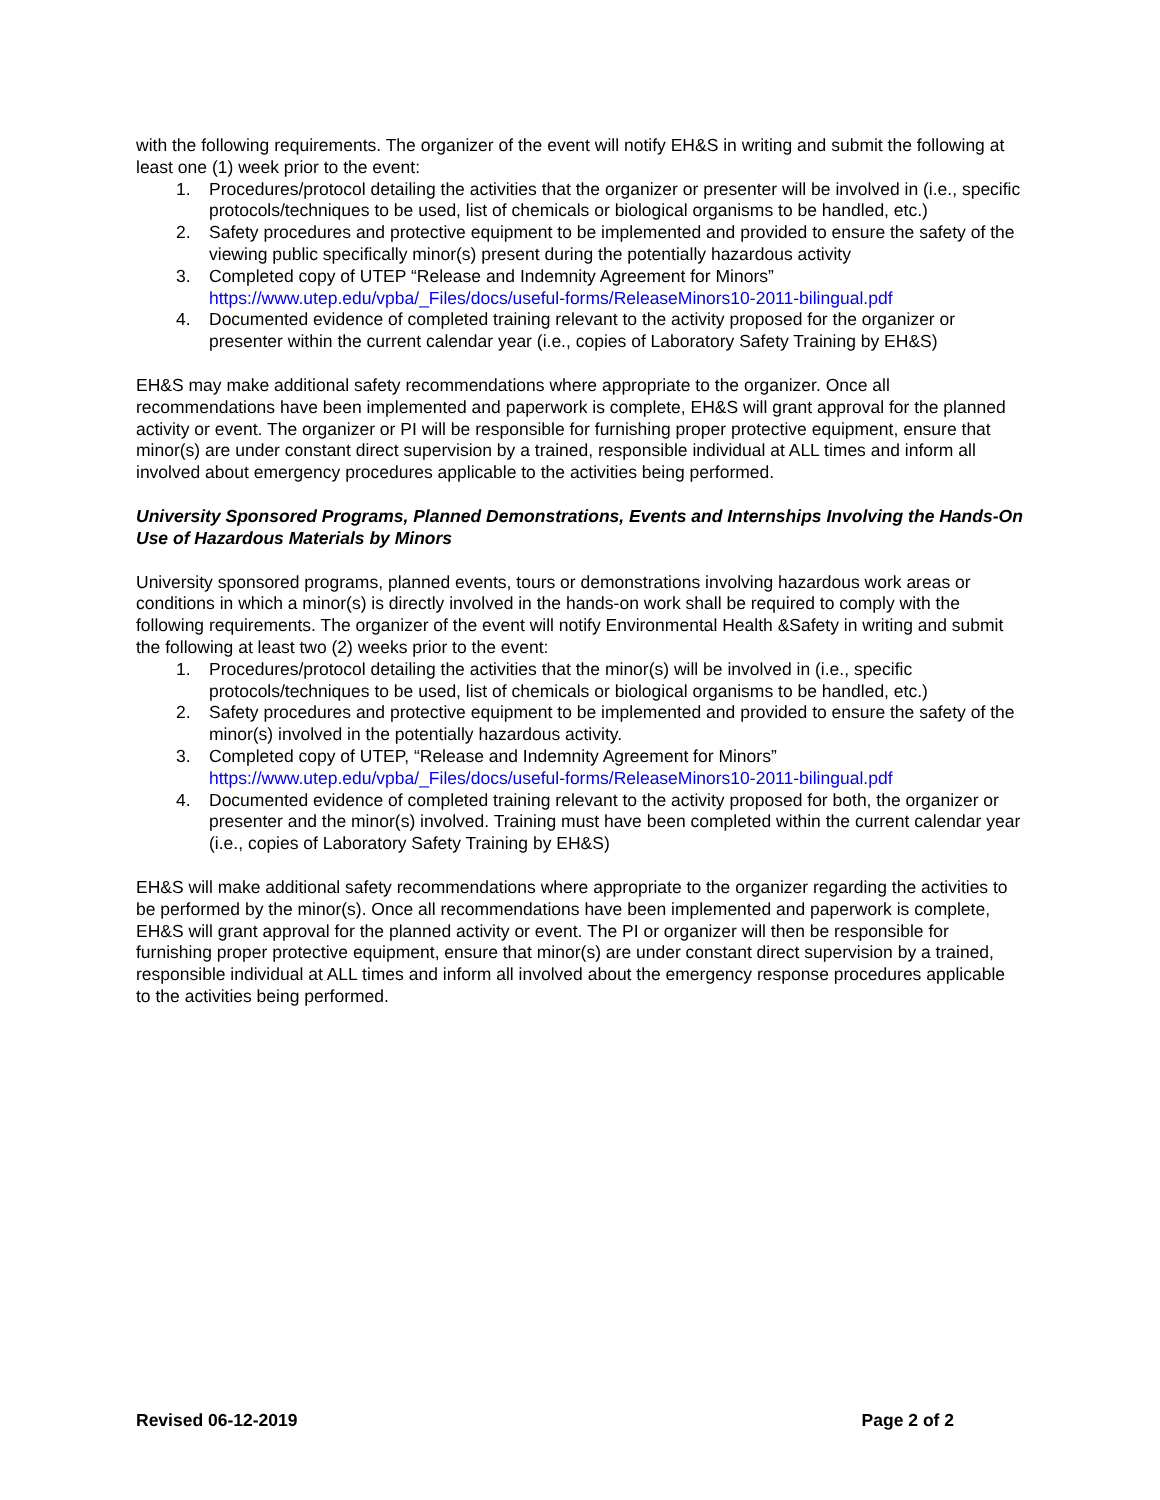with the following requirements. The organizer of the event will notify EH&S in writing and submit the following at least one (1) week prior to the event:
1. Procedures/protocol detailing the activities that the organizer or presenter will be involved in (i.e., specific protocols/techniques to be used, list of chemicals or biological organisms to be handled, etc.)
2. Safety procedures and protective equipment to be implemented and provided to ensure the safety of the viewing public specifically minor(s) present during the potentially hazardous activity
3. Completed copy of UTEP “Release and Indemnity Agreement for Minors” https://www.utep.edu/vpba/_Files/docs/useful-forms/ReleaseMinors10-2011-bilingual.pdf
4. Documented evidence of completed training relevant to the activity proposed for the organizer or presenter within the current calendar year (i.e., copies of Laboratory Safety Training by EH&S)
EH&S may make additional safety recommendations where appropriate to the organizer. Once all recommendations have been implemented and paperwork is complete, EH&S will grant approval for the planned activity or event. The organizer or PI will be responsible for furnishing proper protective equipment, ensure that minor(s) are under constant direct supervision by a trained, responsible individual at ALL times and inform all involved about emergency procedures applicable to the activities being performed.
University Sponsored Programs, Planned Demonstrations, Events and Internships Involving the Hands-On Use of Hazardous Materials by Minors
University sponsored programs, planned events, tours or demonstrations involving hazardous work areas or conditions in which a minor(s) is directly involved in the hands-on work shall be required to comply with the following requirements. The organizer of the event will notify Environmental Health &Safety in writing and submit the following at least two (2) weeks prior to the event:
1. Procedures/protocol detailing the activities that the minor(s) will be involved in (i.e., specific protocols/techniques to be used, list of chemicals or biological organisms to be handled, etc.)
2. Safety procedures and protective equipment to be implemented and provided to ensure the safety of the minor(s) involved in the potentially hazardous activity.
3. Completed copy of UTEP, “Release and Indemnity Agreement for Minors” https://www.utep.edu/vpba/_Files/docs/useful-forms/ReleaseMinors10-2011-bilingual.pdf
4. Documented evidence of completed training relevant to the activity proposed for both, the organizer or presenter and the minor(s) involved. Training must have been completed within the current calendar year (i.e., copies of Laboratory Safety Training by EH&S)
EH&S will make additional safety recommendations where appropriate to the organizer regarding the activities to be performed by the minor(s). Once all recommendations have been implemented and paperwork is complete, EH&S will grant approval for the planned activity or event. The PI or organizer will then be responsible for furnishing proper protective equipment, ensure that minor(s) are under constant direct supervision by a trained, responsible individual at ALL times and inform all involved about the emergency response procedures applicable to the activities being performed.
Revised 06-12-2019 Page 2 of 2